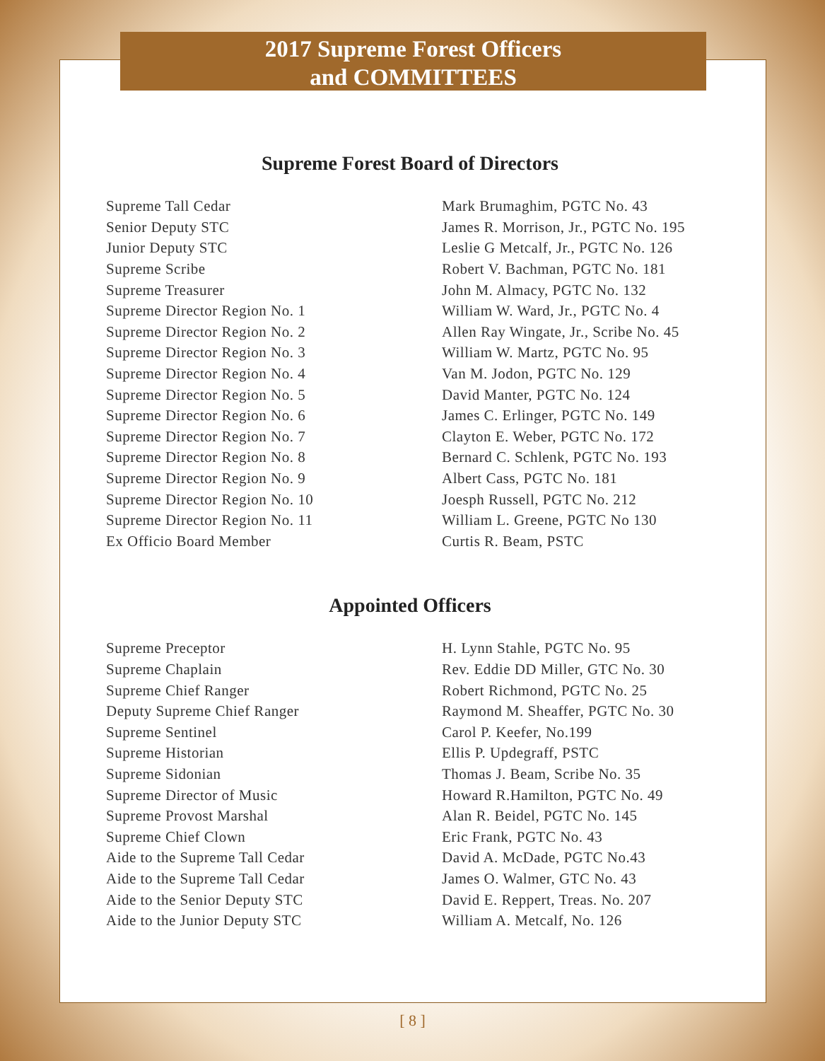2017 Supreme Forest Officers
and COMMITTEES
Supreme Forest Board of Directors
| Supreme Tall Cedar | Mark Brumaghim, PGTC No. 43 |
| Senior Deputy STC | James R. Morrison, Jr., PGTC No. 195 |
| Junior Deputy STC | Leslie G Metcalf, Jr., PGTC No. 126 |
| Supreme Scribe | Robert V. Bachman, PGTC No. 181 |
| Supreme Treasurer | John M. Almacy, PGTC No. 132 |
| Supreme Director Region No. 1 | William W. Ward, Jr., PGTC No. 4 |
| Supreme Director Region No. 2 | Allen Ray Wingate, Jr., Scribe No. 45 |
| Supreme Director Region No. 3 | William W. Martz, PGTC No. 95 |
| Supreme Director Region No. 4 | Van M. Jodon, PGTC No. 129 |
| Supreme Director Region No. 5 | David Manter, PGTC No. 124 |
| Supreme Director Region No. 6 | James C. Erlinger, PGTC No. 149 |
| Supreme Director Region No. 7 | Clayton E. Weber, PGTC No. 172 |
| Supreme Director Region No. 8 | Bernard C. Schlenk, PGTC No. 193 |
| Supreme Director Region No. 9 | Albert Cass, PGTC No. 181 |
| Supreme Director Region No. 10 | Joesph Russell, PGTC No. 212 |
| Supreme Director Region No. 11 | William L. Greene, PGTC No 130 |
| Ex Officio Board Member | Curtis R. Beam, PSTC |
Appointed Officers
| Supreme Preceptor | H. Lynn Stahle, PGTC No. 95 |
| Supreme Chaplain | Rev. Eddie DD Miller, GTC No. 30 |
| Supreme Chief Ranger | Robert Richmond, PGTC No. 25 |
| Deputy Supreme Chief Ranger | Raymond M. Sheaffer, PGTC No. 30 |
| Supreme Sentinel | Carol P. Keefer, No.199 |
| Supreme Historian | Ellis P. Updegraff, PSTC |
| Supreme Sidonian | Thomas J. Beam, Scribe No. 35 |
| Supreme Director of Music | Howard R.Hamilton, PGTC No. 49 |
| Supreme Provost Marshal | Alan R. Beidel, PGTC No. 145 |
| Supreme Chief Clown | Eric Frank, PGTC No. 43 |
| Aide to the Supreme Tall Cedar | David A. McDade, PGTC No.43 |
| Aide to the Supreme Tall Cedar | James O. Walmer, GTC No. 43 |
| Aide to the Senior Deputy STC | David E. Reppert, Treas. No. 207 |
| Aide to the Junior Deputy STC | William A. Metcalf, No. 126 |
[ 8 ]